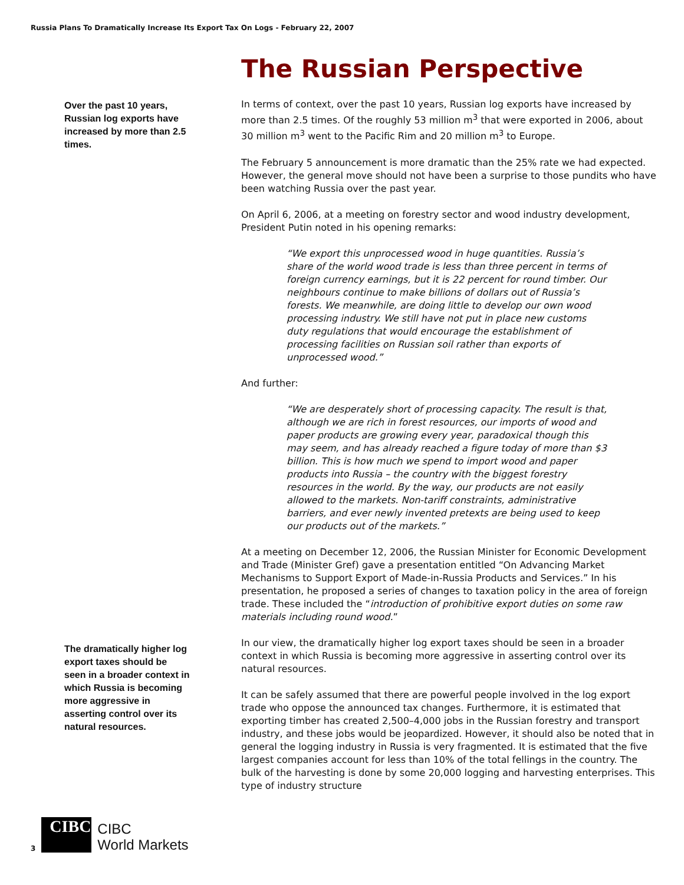Russia Plans To Dramatically Increase Its Export Tax On Logs - February 22, 2007
Over the past 10 years, Russian log exports have increased by more than 2.5 times.
The Russian Perspective
In terms of context, over the past 10 years, Russian log exports have increased by more than 2.5 times. Of the roughly 53 million m<sup>3</sup> that were exported in 2006, about 30 million m<sup>3</sup> went to the Pacific Rim and 20 million m<sup>3</sup> to Europe.
The February 5 announcement is more dramatic than the 25% rate we had expected. However, the general move should not have been a surprise to those pundits who have been watching Russia over the past year.
On April 6, 2006, at a meeting on forestry sector and wood industry development, President Putin noted in his opening remarks:
“We export this unprocessed wood in huge quantities. Russia’s share of the world wood trade is less than three percent in terms of foreign currency earnings, but it is 22 percent for round timber. Our neighbours continue to make billions of dollars out of Russia’s forests. We meanwhile, are doing little to develop our own wood processing industry. We still have not put in place new customs duty regulations that would encourage the establishment of processing facilities on Russian soil rather than exports of unprocessed wood.”
And further:
“We are desperately short of processing capacity. The result is that, although we are rich in forest resources, our imports of wood and paper products are growing every year, paradoxical though this may seem, and has already reached a figure today of more than $3 billion. This is how much we spend to import wood and paper products into Russia – the country with the biggest forestry resources in the world. By the way, our products are not easily allowed to the markets. Non-tariff constraints, administrative barriers, and ever newly invented pretexts are being used to keep our products out of the markets.”
At a meeting on December 12, 2006, the Russian Minister for Economic Development and Trade (Minister Gref) gave a presentation entitled “On Advancing Market Mechanisms to Support Export of Made-in-Russia Products and Services.” In his presentation, he proposed a series of changes to taxation policy in the area of foreign trade. These included the “introduction of prohibitive export duties on some raw materials including round wood.”
In our view, the dramatically higher log export taxes should be seen in a broader context in which Russia is becoming more aggressive in asserting control over its natural resources.
It can be safely assumed that there are powerful people involved in the log export trade who oppose the announced tax changes. Furthermore, it is estimated that exporting timber has created 2,500–4,000 jobs in the Russian forestry and transport industry, and these jobs would be jeopardized. However, it should also be noted that in general the logging industry in Russia is very fragmented. It is estimated that the five largest companies account for less than 10% of the total fellings in the country. The bulk of the harvesting is done by some 20,000 logging and harvesting enterprises. This type of industry structure
The dramatically higher log export taxes should be seen in a broader context in which Russia is becoming more aggressive in asserting control over its natural resources.
3
CIBC
CIBC
World Markets